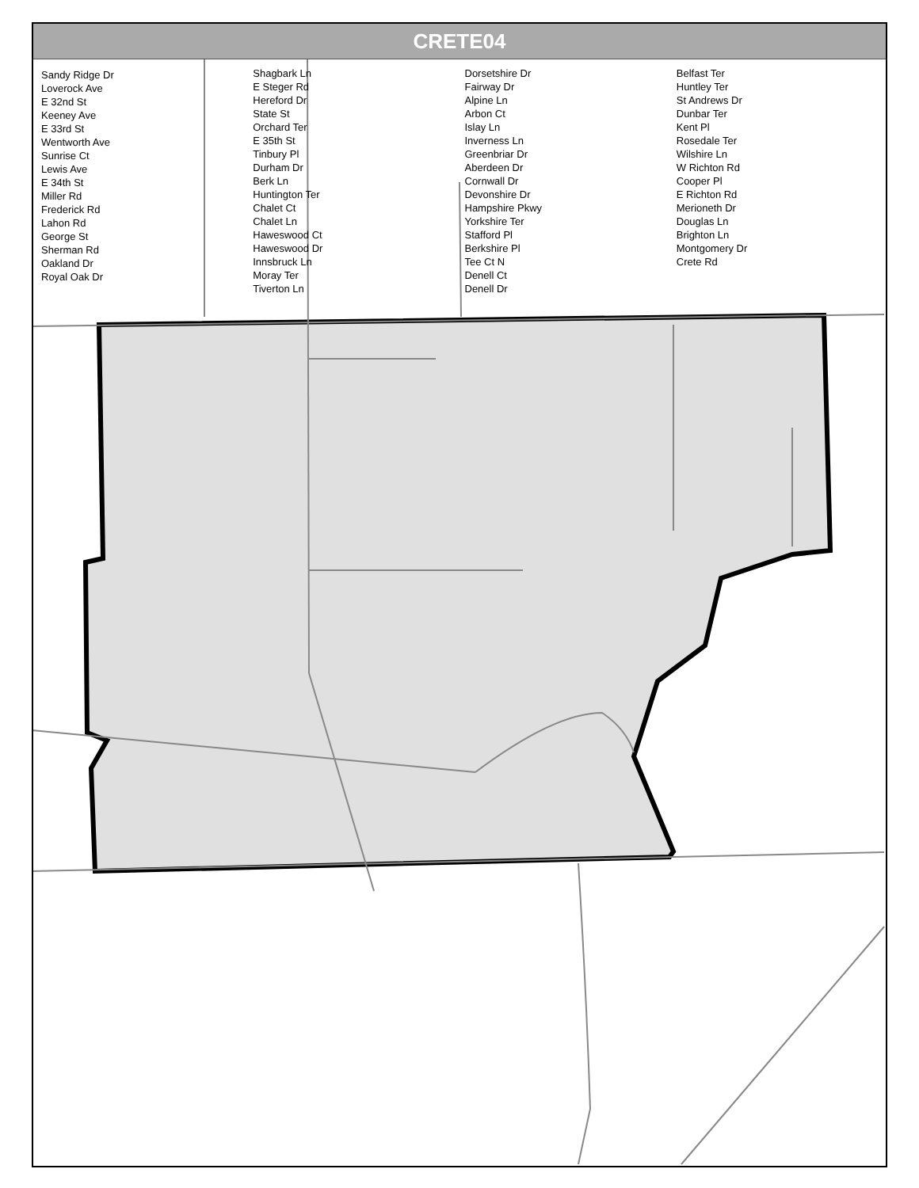CRETE04
Sandy Ridge Dr
Loverock Ave
E 32nd St
Keeney Ave
E 33rd St
Wentworth Ave
Sunrise Ct
Lewis Ave
E 34th St
Miller Rd
Frederick Rd
Lahon Rd
George St
Sherman Rd
Oakland Dr
Royal Oak Dr
Shagbark Ln
E Steger Rd
Hereford Dr
State St
Orchard Ter
E 35th St
Tinbury Pl
Durham Dr
Berk Ln
Huntington Ter
Chalet Ct
Chalet Ln
Haweswood Ct
Haweswood Dr
Innsbruck Ln
Moray Ter
Tiverton Ln
Dorsetshire Dr
Fairway Dr
Alpine Ln
Arbon Ct
Islay Ln
Inverness Ln
Greenbriar Dr
Aberdeen Dr
Cornwall Dr
Devonshire Dr
Hampshire Pkwy
Yorkshire Ter
Stafford Pl
Berkshire Pl
Tee Ct N
Denell Ct
Denell Dr
Belfast Ter
Huntley Ter
St Andrews Dr
Dunbar Ter
Kent Pl
Rosedale Ter
Wilshire Ln
W Richton Rd
Cooper Pl
E Richton Rd
Merioneth Dr
Douglas Ln
Brighton Ln
Montgomery Dr
Crete Rd